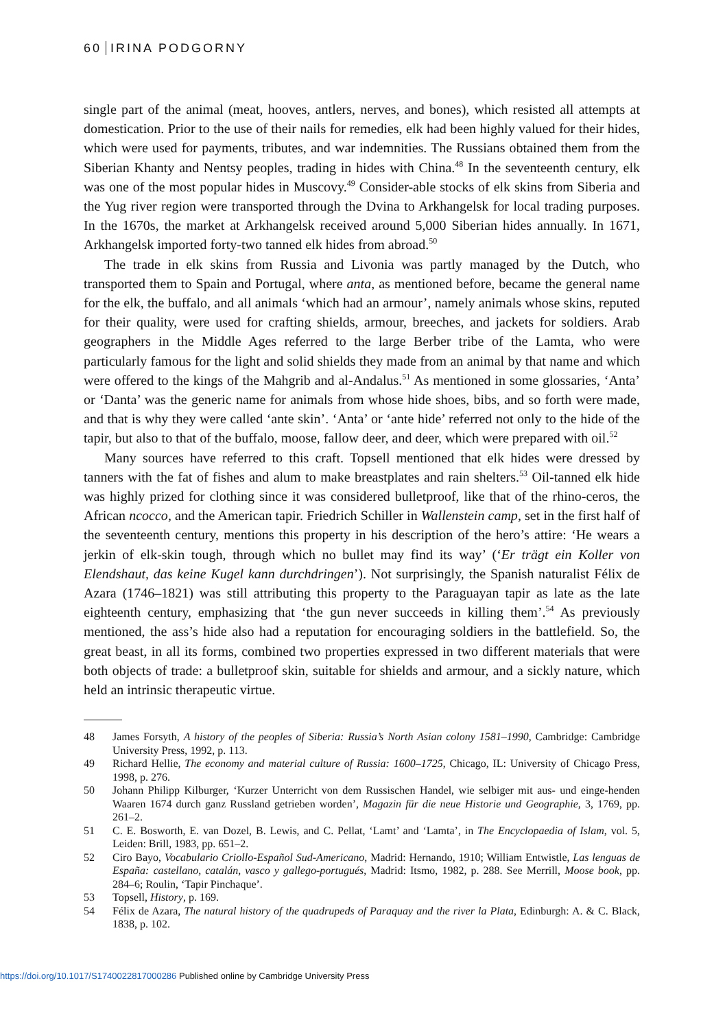60 IRINA PODGORNY
single part of the animal (meat, hooves, antlers, nerves, and bones), which resisted all attempts at domestication. Prior to the use of their nails for remedies, elk had been highly valued for their hides, which were used for payments, tributes, and war indemnities. The Russians obtained them from the Siberian Khanty and Nentsy peoples, trading in hides with China.<sup>48</sup> In the seventeenth century, elk was one of the most popular hides in Muscovy.<sup>49</sup> Consider-able stocks of elk skins from Siberia and the Yug river region were transported through the Dvina to Arkhangelsk for local trading purposes. In the 1670s, the market at Arkhangelsk received around 5,000 Siberian hides annually. In 1671, Arkhangelsk imported forty-two tanned elk hides from abroad.<sup>50</sup>
The trade in elk skins from Russia and Livonia was partly managed by the Dutch, who transported them to Spain and Portugal, where anta, as mentioned before, became the general name for the elk, the buffalo, and all animals ‘which had an armour’, namely animals whose skins, reputed for their quality, were used for crafting shields, armour, breeches, and jackets for soldiers. Arab geographers in the Middle Ages referred to the large Berber tribe of the Lamta, who were particularly famous for the light and solid shields they made from an animal by that name and which were offered to the kings of the Mahgrib and al-Andalus.<sup>51</sup> As mentioned in some glossaries, ‘Anta’ or ‘Danta’ was the generic name for animals from whose hide shoes, bibs, and so forth were made, and that is why they were called ‘ante skin’. ‘Anta’ or ‘ante hide’ referred not only to the hide of the tapir, but also to that of the buffalo, moose, fallow deer, and deer, which were prepared with oil.<sup>52</sup>
Many sources have referred to this craft. Topsell mentioned that elk hides were dressed by tanners with the fat of fishes and alum to make breastplates and rain shelters.<sup>53</sup> Oil-tanned elk hide was highly prized for clothing since it was considered bulletproof, like that of the rhino-ceros, the African ncocco, and the American tapir. Friedrich Schiller in Wallenstein camp, set in the first half of the seventeenth century, mentions this property in his description of the hero’s attire: ‘He wears a jerkin of elk-skin tough, through which no bullet may find its way’ (‘Er trägt ein Koller von Elendshaut, das keine Kugel kann durchdringen’). Not surprisingly, the Spanish naturalist Félix de Azara (1746–1821) was still attributing this property to the Paraguayan tapir as late as the late eighteenth century, emphasizing that ‘the gun never succeeds in killing them’.<sup>54</sup> As previously mentioned, the ass’s hide also had a reputation for encouraging soldiers in the battlefield. So, the great beast, in all its forms, combined two properties expressed in two different materials that were both objects of trade: a bulletproof skin, suitable for shields and armour, and a sickly nature, which held an intrinsic therapeutic virtue.
48 James Forsyth, A history of the peoples of Siberia: Russia’s North Asian colony 1581–1990, Cambridge: Cambridge University Press, 1992, p. 113.
49 Richard Hellie, The economy and material culture of Russia: 1600–1725, Chicago, IL: University of Chicago Press, 1998, p. 276.
50 Johann Philipp Kilburger, ‘Kurzer Unterricht von dem Russischen Handel, wie selbiger mit aus- und einge-henden Waaren 1674 durch ganz Russland getrieben worden’, Magazin für die neue Historie und Geographie, 3, 1769, pp. 261–2.
51 C. E. Bosworth, E. van Dozel, B. Lewis, and C. Pellat, ‘Lamt’ and ‘Lamta’, in The Encyclopaedia of Islam, vol. 5, Leiden: Brill, 1983, pp. 651–2.
52 Ciro Bayo, Vocabulario Criollo-Español Sud-Americano, Madrid: Hernando, 1910; William Entwistle, Las lenguas de España: castellano, catalán, vasco y gallego-portugués, Madrid: Itsmo, 1982, p. 288. See Merrill, Moose book, pp. 284–6; Roulin, ‘Tapir Pinchaque’.
53 Topsell, History, p. 169.
54 Félix de Azara, The natural history of the quadrupeds of Paraquay and the river la Plata, Edinburgh: A. & C. Black, 1838, p. 102.
https://doi.org/10.1017/S1740022817000286 Published online by Cambridge University Press